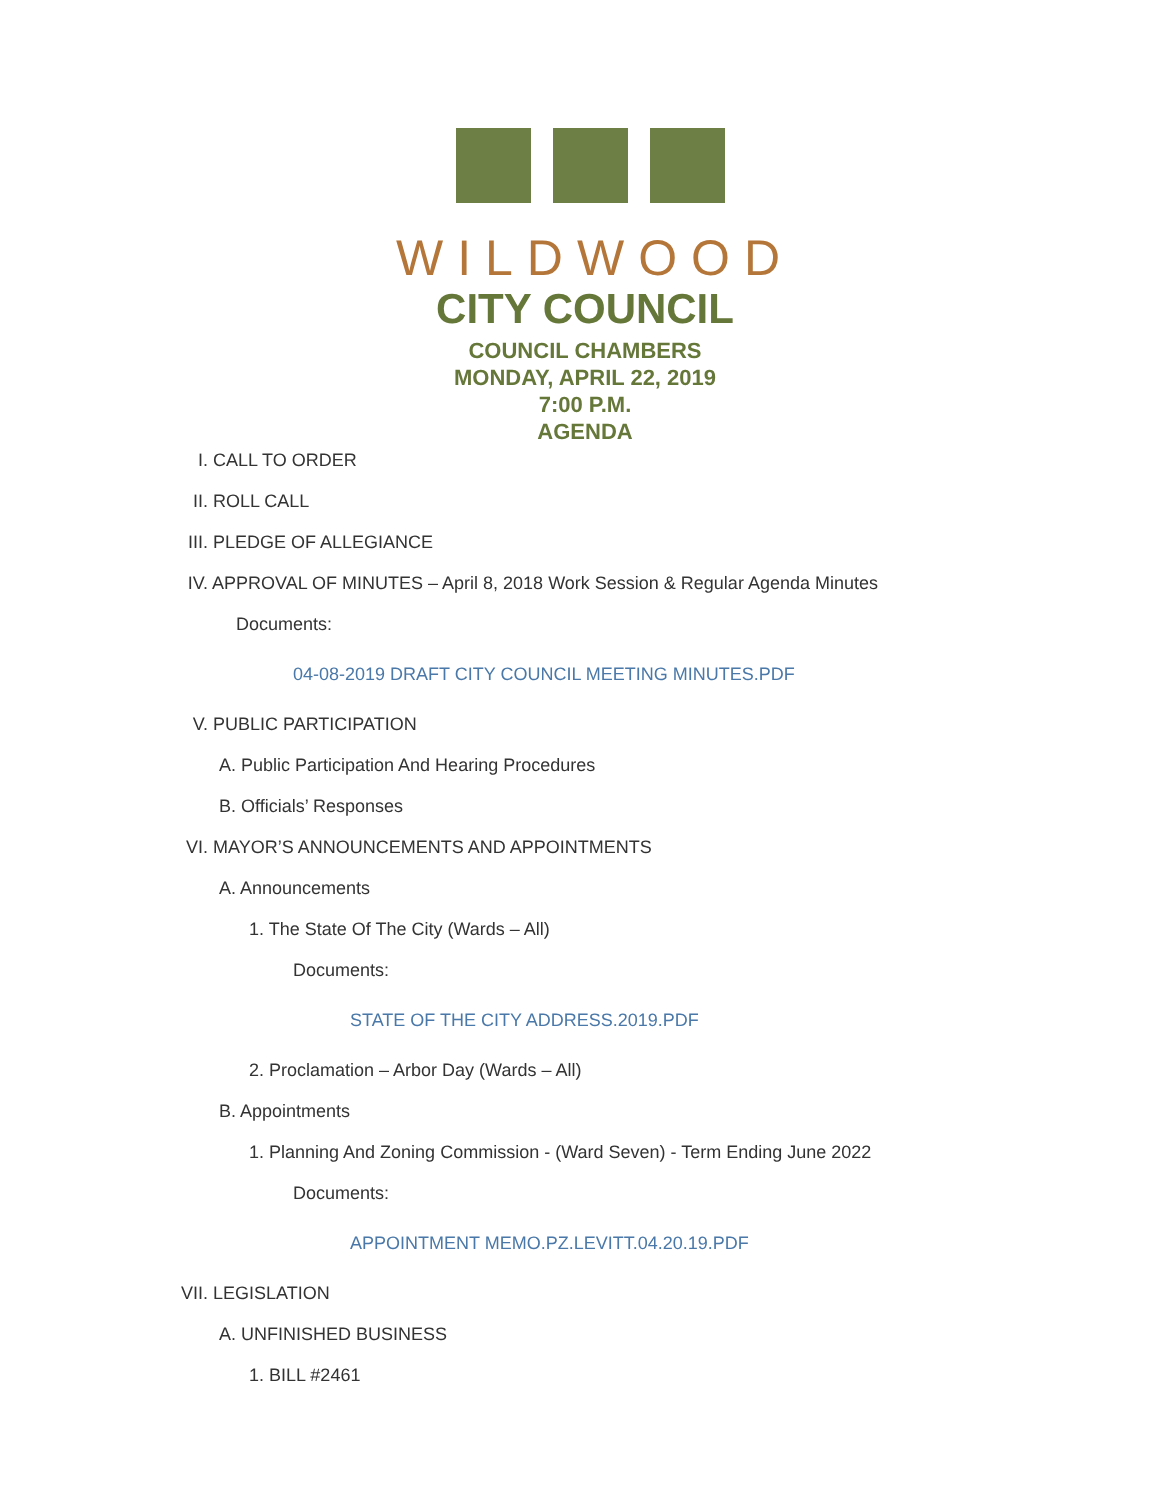WILDWOOD
CITY COUNCIL
COUNCIL CHAMBERS
MONDAY, APRIL 22, 2019
7:00 P.M.
AGENDA
I. CALL TO ORDER
II. ROLL CALL
III. PLEDGE OF ALLEGIANCE
IV. APPROVAL OF MINUTES – April 8, 2018 Work Session & Regular Agenda Minutes
Documents:
04-08-2019 DRAFT CITY COUNCIL MEETING MINUTES.PDF
V. PUBLIC PARTICIPATION
A. Public Participation And Hearing Procedures
B. Officials’ Responses
VI. MAYOR’S ANNOUNCEMENTS AND APPOINTMENTS
A. Announcements
1. The State Of The City (Wards – All)
Documents:
STATE OF THE CITY ADDRESS.2019.PDF
2. Proclamation – Arbor Day (Wards – All)
B. Appointments
1. Planning And Zoning Commission - (Ward Seven) - Term Ending June 2022
Documents:
APPOINTMENT MEMO.PZ.LEVITT.04.20.19.PDF
VII. LEGISLATION
A. UNFINISHED BUSINESS
1. BILL #2461